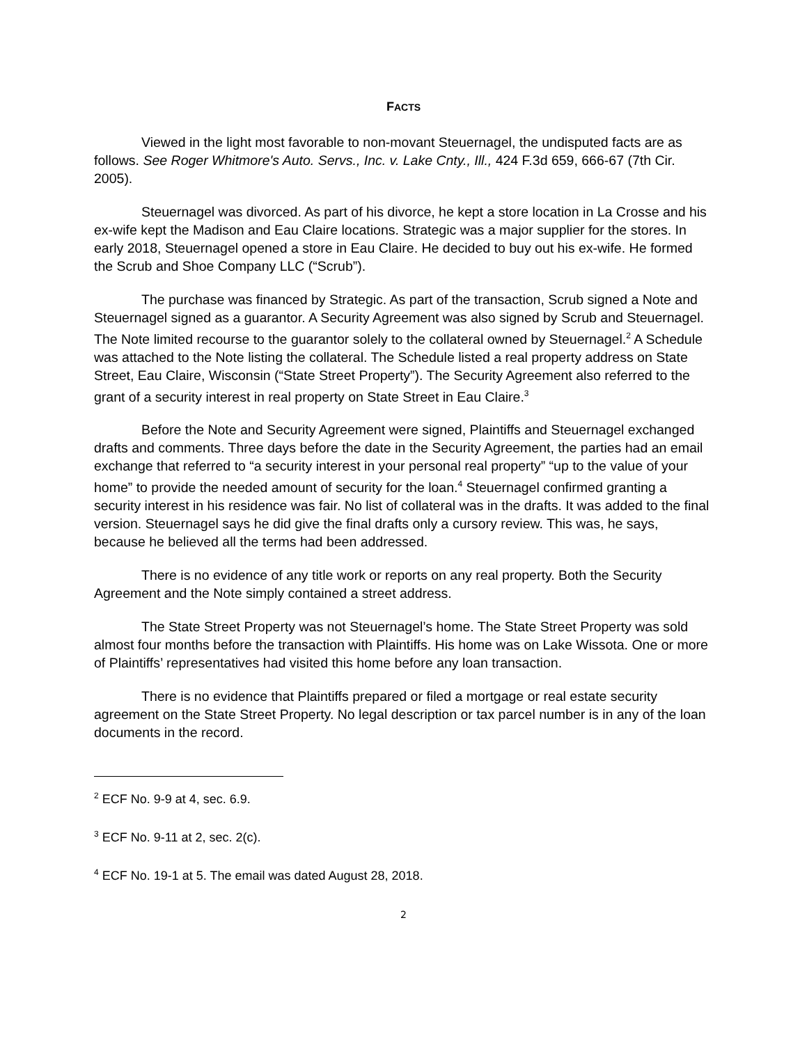FACTS
Viewed in the light most favorable to non-movant Steuernagel, the undisputed facts are as follows. See Roger Whitmore's Auto. Servs., Inc. v. Lake Cnty., Ill., 424 F.3d 659, 666-67 (7th Cir. 2005).
Steuernagel was divorced. As part of his divorce, he kept a store location in La Crosse and his ex-wife kept the Madison and Eau Claire locations. Strategic was a major supplier for the stores. In early 2018, Steuernagel opened a store in Eau Claire. He decided to buy out his ex-wife. He formed the Scrub and Shoe Company LLC (“Scrub”).
The purchase was financed by Strategic. As part of the transaction, Scrub signed a Note and Steuernagel signed as a guarantor. A Security Agreement was also signed by Scrub and Steuernagel. The Note limited recourse to the guarantor solely to the collateral owned by Steuernagel.<sup>2</sup> A Schedule was attached to the Note listing the collateral. The Schedule listed a real property address on State Street, Eau Claire, Wisconsin (“State Street Property”). The Security Agreement also referred to the grant of a security interest in real property on State Street in Eau Claire.<sup>3</sup>
Before the Note and Security Agreement were signed, Plaintiffs and Steuernagel exchanged drafts and comments. Three days before the date in the Security Agreement, the parties had an email exchange that referred to “a security interest in your personal real property” “up to the value of your home” to provide the needed amount of security for the loan.<sup>4</sup> Steuernagel confirmed granting a security interest in his residence was fair. No list of collateral was in the drafts. It was added to the final version. Steuernagel says he did give the final drafts only a cursory review. This was, he says, because he believed all the terms had been addressed.
There is no evidence of any title work or reports on any real property. Both the Security Agreement and the Note simply contained a street address.
The State Street Property was not Steuernagel’s home. The State Street Property was sold almost four months before the transaction with Plaintiffs. His home was on Lake Wissota. One or more of Plaintiffs’ representatives had visited this home before any loan transaction.
There is no evidence that Plaintiffs prepared or filed a mortgage or real estate security agreement on the State Street Property. No legal description or tax parcel number is in any of the loan documents in the record.
<sup>2</sup> ECF No. 9-9 at 4, sec. 6.9.
<sup>3</sup> ECF No. 9-11 at 2, sec. 2(c).
<sup>4</sup> ECF No. 19-1 at 5. The email was dated August 28, 2018.
2